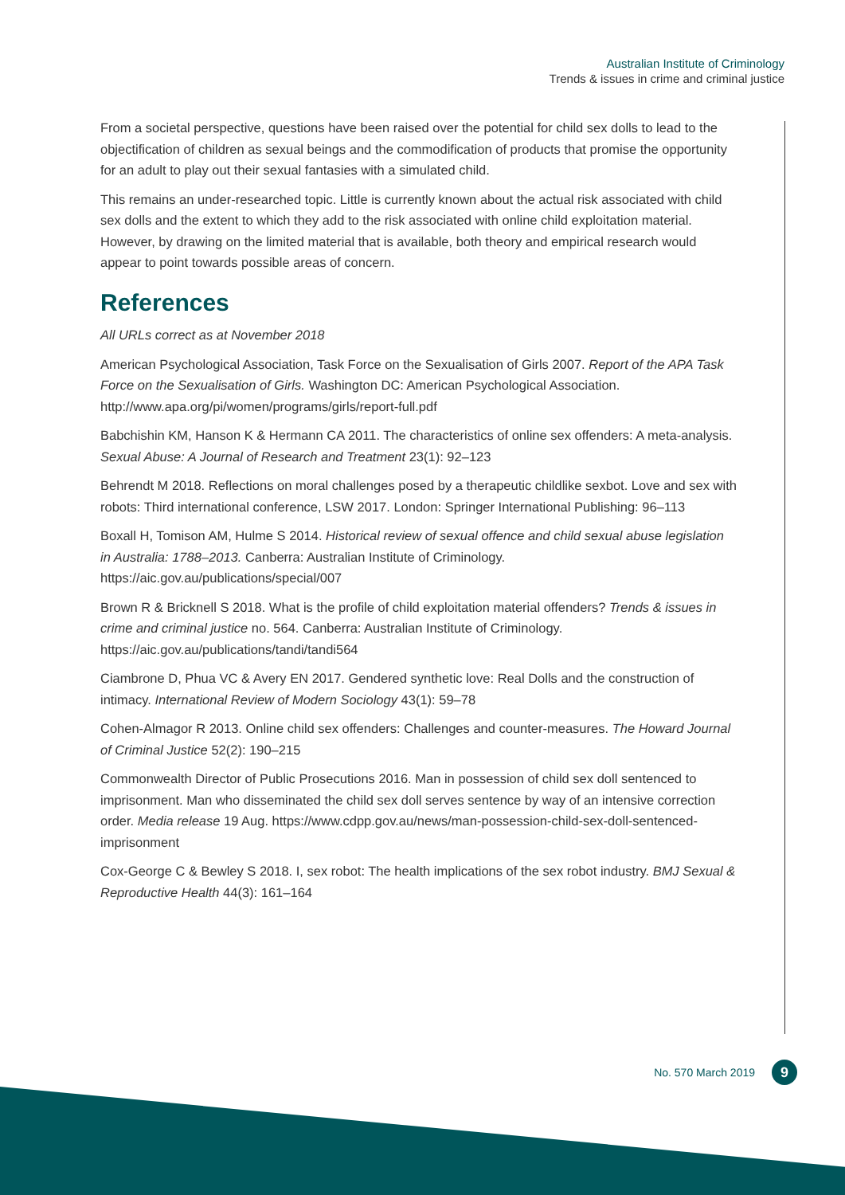Australian Institute of Criminology
Trends & issues in crime and criminal justice
From a societal perspective, questions have been raised over the potential for child sex dolls to lead to the objectification of children as sexual beings and the commodification of products that promise the opportunity for an adult to play out their sexual fantasies with a simulated child.
This remains an under-researched topic. Little is currently known about the actual risk associated with child sex dolls and the extent to which they add to the risk associated with online child exploitation material. However, by drawing on the limited material that is available, both theory and empirical research would appear to point towards possible areas of concern.
References
All URLs correct as at November 2018
American Psychological Association, Task Force on the Sexualisation of Girls 2007. Report of the APA Task Force on the Sexualisation of Girls. Washington DC: American Psychological Association. http://www.apa.org/pi/women/programs/girls/report-full.pdf
Babchishin KM, Hanson K & Hermann CA 2011. The characteristics of online sex offenders: A meta-analysis. Sexual Abuse: A Journal of Research and Treatment 23(1): 92–123
Behrendt M 2018. Reflections on moral challenges posed by a therapeutic childlike sexbot. Love and sex with robots: Third international conference, LSW 2017. London: Springer International Publishing: 96–113
Boxall H, Tomison AM, Hulme S 2014. Historical review of sexual offence and child sexual abuse legislation in Australia: 1788–2013. Canberra: Australian Institute of Criminology. https://aic.gov.au/publications/special/007
Brown R & Bricknell S 2018. What is the profile of child exploitation material offenders? Trends & issues in crime and criminal justice no. 564. Canberra: Australian Institute of Criminology. https://aic.gov.au/publications/tandi/tandi564
Ciambrone D, Phua VC & Avery EN 2017. Gendered synthetic love: Real Dolls and the construction of intimacy. International Review of Modern Sociology 43(1): 59–78
Cohen-Almagor R 2013. Online child sex offenders: Challenges and counter-measures. The Howard Journal of Criminal Justice 52(2): 190–215
Commonwealth Director of Public Prosecutions 2016. Man in possession of child sex doll sentenced to imprisonment. Man who disseminated the child sex doll serves sentence by way of an intensive correction order. Media release 19 Aug. https://www.cdpp.gov.au/news/man-possession-child-sex-doll-sentenced-imprisonment
Cox-George C & Bewley S 2018. I, sex robot: The health implications of the sex robot industry. BMJ Sexual & Reproductive Health 44(3): 161–164
No. 570 March 2019 9